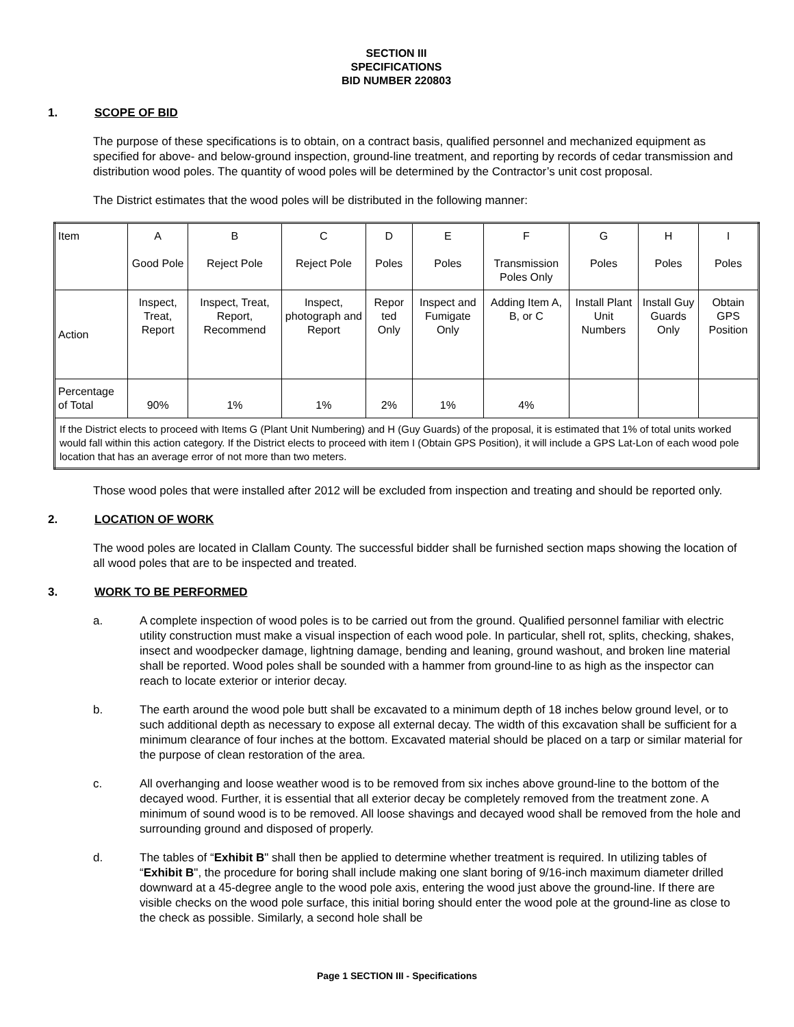SECTION III
SPECIFICATIONS
BID NUMBER 220803
1. SCOPE OF BID
The purpose of these specifications is to obtain, on a contract basis, qualified personnel and mechanized equipment as specified for above- and below-ground inspection, ground-line treatment, and reporting by records of cedar transmission and distribution wood poles. The quantity of wood poles will be determined by the Contractor’s unit cost proposal.
The District estimates that the wood poles will be distributed in the following manner:
| Item | A Good Pole | B Reject Pole | C Reject Pole | D Poles | E Poles | F Transmission Poles Only | G Poles | H Poles | I Poles |
| Action | Inspect, Treat, Report | Inspect, Treat, Report, Recommend | Inspect, photograph and Report | Repor ted Only | Inspect and Fumigate Only | Adding Item A, B, or C | Install Plant Unit Numbers | Install Guy Guards Only | Obtain GPS Position |
| Percentage of Total | 90% | 1% | 1% | 2% | 1% | 4% | | | |
| If the District elects to proceed with Items G (Plant Unit Numbering) and H (Guy Guards) of the proposal, it is estimated that 1% of total units worked would fall within this action category. If the District elects to proceed with item I (Obtain GPS Position), it will include a GPS Lat-Lon of each wood pole location that has an average error of not more than two meters. | | | | | | | | | |
Those wood poles that were installed after 2012 will be excluded from inspection and treating and should be reported only.
2. LOCATION OF WORK
The wood poles are located in Clallam County. The successful bidder shall be furnished section maps showing the location of all wood poles that are to be inspected and treated.
3. WORK TO BE PERFORMED
a. A complete inspection of wood poles is to be carried out from the ground. Qualified personnel familiar with electric utility construction must make a visual inspection of each wood pole. In particular, shell rot, splits, checking, shakes, insect and woodpecker damage, lightning damage, bending and leaning, ground washout, and broken line material shall be reported. Wood poles shall be sounded with a hammer from ground-line to as high as the inspector can reach to locate exterior or interior decay.
b. The earth around the wood pole butt shall be excavated to a minimum depth of 18 inches below ground level, or to such additional depth as necessary to expose all external decay. The width of this excavation shall be sufficient for a minimum clearance of four inches at the bottom. Excavated material should be placed on a tarp or similar material for the purpose of clean restoration of the area.
c. All overhanging and loose weather wood is to be removed from six inches above ground-line to the bottom of the decayed wood. Further, it is essential that all exterior decay be completely removed from the treatment zone. A minimum of sound wood is to be removed. All loose shavings and decayed wood shall be removed from the hole and surrounding ground and disposed of properly.
d. The tables of “Exhibit B" shall then be applied to determine whether treatment is required. In utilizing tables of “Exhibit B", the procedure for boring shall include making one slant boring of 9/16-inch maximum diameter drilled downward at a 45-degree angle to the wood pole axis, entering the wood just above the ground-line. If there are visible checks on the wood pole surface, this initial boring should enter the wood pole at the ground-line as close to the check as possible. Similarly, a second hole shall be
Page 1 SECTION III - Specifications